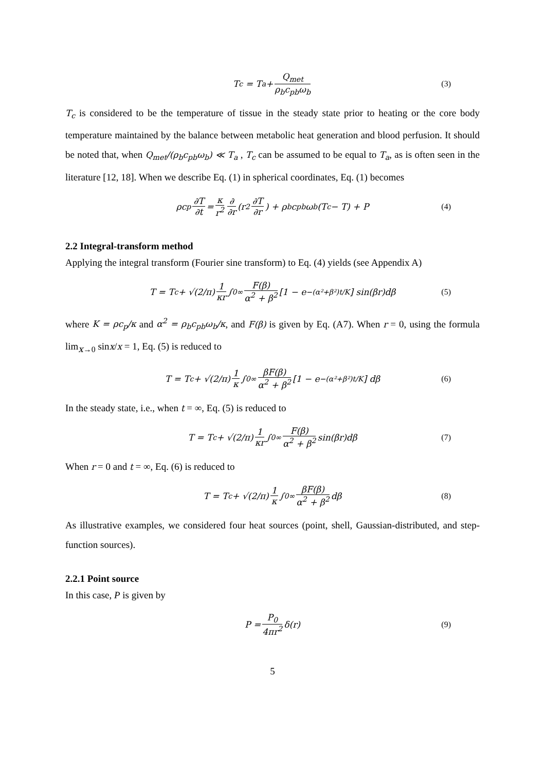T<sub>c</sub> = T<sub>a</sub> + Q<sub>met</sub> ρ<sub>b</sub>c<sub>pb</sub>ω<sub>b</sub> (3)
T<sub>c</sub> is considered to be the temperature of tissue in the steady state prior to heating or the core body temperature maintained by the balance between metabolic heat generation and blood perfusion. It should be noted that, when Q<sub>met</sub>/(ρ<sub>b</sub>c<sub>pb</sub>ω<sub>b</sub>) ≪ T<sub>a</sub> , T<sub>c</sub> can be assumed to be equal to T<sub>a</sub>, as is often seen in the literature [12, 18]. When we describe Eq. (1) in spherical coordinates, Eq. (1) becomes
ρc<sub>p</sub> ∂T ∂t = κ r<sup>2</sup> ∂ ∂r (r<sup>2</sup> ∂T ∂r) + ρ<sub>b</sub>c<sub>pb</sub>ω<sub>b</sub>(T<sub>c</sub> − T) + P (4)
2.2 Integral-transform method
Applying the integral transform (Fourier sine transform) to Eq. (4) yields (see Appendix A)
T = T<sub>c</sub> + √(2/π) 1 κr ∫<sub>0</sub><sup>∞</sup> F(β) α<sup>2</sup> + β<sup>2</sup> [1 − e<sup>−(α²+β²)t/K</sup>] sin(βr)dβ (5)
where K = ρc<sub>p</sub>/κ and α<sup>2</sup> = ρ<sub>b</sub>c<sub>pb</sub>ω<sub>b</sub>/κ, and F(β) is given by Eq. (A7). When r = 0, using the formula lim<sub>x→0</sub> sinx/x = 1, Eq. (5) is reduced to
T = T<sub>c</sub> + √(2/π) 1 κ ∫<sub>0</sub><sup>∞</sup> βF(β) α<sup>2</sup> + β<sup>2</sup> [1 − e<sup>−(α²+β²)t/K</sup>] dβ (6)
In the steady state, i.e., when t = ∞, Eq. (5) is reduced to
T = T<sub>c</sub> + √(2/π) 1 κr ∫<sub>0</sub><sup>∞</sup> F(β) α<sup>2</sup> + β<sup>2</sup> sin(βr)dβ (7)
When r = 0 and t = ∞, Eq. (6) is reduced to
T = T<sub>c</sub> + √(2/π) 1 κ ∫<sub>0</sub><sup>∞</sup> βF(β) α<sup>2</sup> + β<sup>2</sup> dβ (8)
As illustrative examples, we considered four heat sources (point, shell, Gaussian-distributed, and step-function sources).
2.2.1 Point source
In this case, P is given by
P = P<sub>0</sub> 4πr<sup>2</sup> δ(r) (9)
5